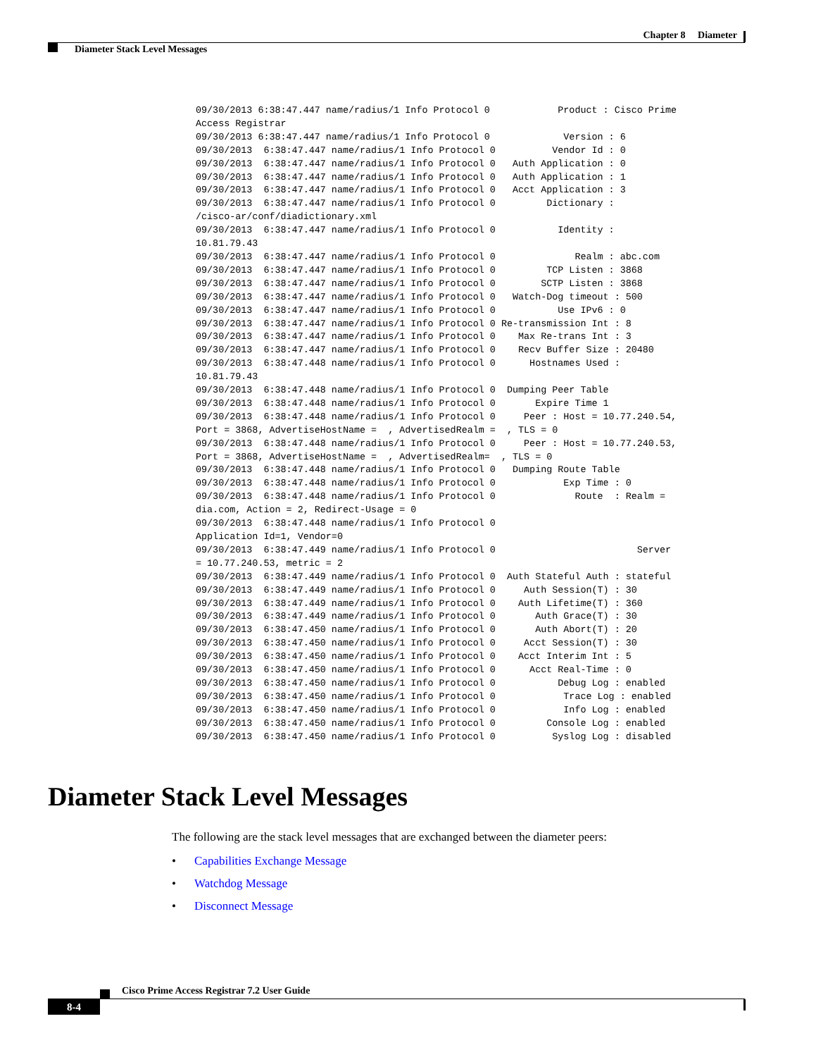Chapter 8 Diameter
Diameter Stack Level Messages
09/30/2013 6:38:47.447 name/radius/1 Info Protocol 0            Product : Cisco Prime
Access Registrar
09/30/2013 6:38:47.447 name/radius/1 Info Protocol 0             Version : 6
09/30/2013  6:38:47.447 name/radius/1 Info Protocol 0          Vendor Id : 0
09/30/2013  6:38:47.447 name/radius/1 Info Protocol 0   Auth Application : 0
09/30/2013  6:38:47.447 name/radius/1 Info Protocol 0   Auth Application : 1
09/30/2013  6:38:47.447 name/radius/1 Info Protocol 0   Acct Application : 3
09/30/2013  6:38:47.447 name/radius/1 Info Protocol 0         Dictionary :
/cisco-ar/conf/diadictionary.xml
09/30/2013  6:38:47.447 name/radius/1 Info Protocol 0           Identity :
10.81.79.43
09/30/2013  6:38:47.447 name/radius/1 Info Protocol 0              Realm : abc.com
09/30/2013  6:38:47.447 name/radius/1 Info Protocol 0         TCP Listen : 3868
09/30/2013  6:38:47.447 name/radius/1 Info Protocol 0        SCTP Listen : 3868
09/30/2013  6:38:47.447 name/radius/1 Info Protocol 0   Watch-Dog timeout : 500
09/30/2013  6:38:47.447 name/radius/1 Info Protocol 0           Use IPv6 : 0
09/30/2013  6:38:47.447 name/radius/1 Info Protocol 0 Re-transmission Int : 8
09/30/2013  6:38:47.447 name/radius/1 Info Protocol 0    Max Re-trans Int : 3
09/30/2013  6:38:47.447 name/radius/1 Info Protocol 0    Recv Buffer Size : 20480
09/30/2013  6:38:47.448 name/radius/1 Info Protocol 0      Hostnames Used :
10.81.79.43
09/30/2013  6:38:47.448 name/radius/1 Info Protocol 0  Dumping Peer Table
09/30/2013  6:38:47.448 name/radius/1 Info Protocol 0       Expire Time 1
09/30/2013  6:38:47.448 name/radius/1 Info Protocol 0     Peer : Host = 10.77.240.54,
Port = 3868, AdvertiseHostName =  , AdvertisedRealm =  , TLS = 0
09/30/2013  6:38:47.448 name/radius/1 Info Protocol 0     Peer : Host = 10.77.240.53,
Port = 3868, AdvertiseHostName =  , AdvertisedRealm=  , TLS = 0
09/30/2013  6:38:47.448 name/radius/1 Info Protocol 0   Dumping Route Table
09/30/2013  6:38:47.448 name/radius/1 Info Protocol 0            Exp Time : 0
09/30/2013  6:38:47.448 name/radius/1 Info Protocol 0              Route  : Realm =
dia.com, Action = 2, Redirect-Usage = 0
09/30/2013  6:38:47.448 name/radius/1 Info Protocol 0
Application Id=1, Vendor=0
09/30/2013  6:38:47.449 name/radius/1 Info Protocol 0                         Server
= 10.77.240.53, metric = 2
09/30/2013  6:38:47.449 name/radius/1 Info Protocol 0  Auth Stateful Auth : stateful
09/30/2013  6:38:47.449 name/radius/1 Info Protocol 0     Auth Session(T) : 30
09/30/2013  6:38:47.449 name/radius/1 Info Protocol 0    Auth Lifetime(T) : 360
09/30/2013  6:38:47.449 name/radius/1 Info Protocol 0       Auth Grace(T) : 30
09/30/2013  6:38:47.450 name/radius/1 Info Protocol 0       Auth Abort(T) : 20
09/30/2013  6:38:47.450 name/radius/1 Info Protocol 0     Acct Session(T) : 30
09/30/2013  6:38:47.450 name/radius/1 Info Protocol 0    Acct Interim Int : 5
09/30/2013  6:38:47.450 name/radius/1 Info Protocol 0      Acct Real-Time : 0
09/30/2013  6:38:47.450 name/radius/1 Info Protocol 0           Debug Log : enabled
09/30/2013  6:38:47.450 name/radius/1 Info Protocol 0            Trace Log : enabled
09/30/2013  6:38:47.450 name/radius/1 Info Protocol 0            Info Log : enabled
09/30/2013  6:38:47.450 name/radius/1 Info Protocol 0         Console Log : enabled
09/30/2013  6:38:47.450 name/radius/1 Info Protocol 0          Syslog Log : disabled
Diameter Stack Level Messages
The following are the stack level messages that are exchanged between the diameter peers:
• Capabilities Exchange Message
• Watchdog Message
• Disconnect Message
Cisco Prime Access Registrar 7.2 User Guide
8-4